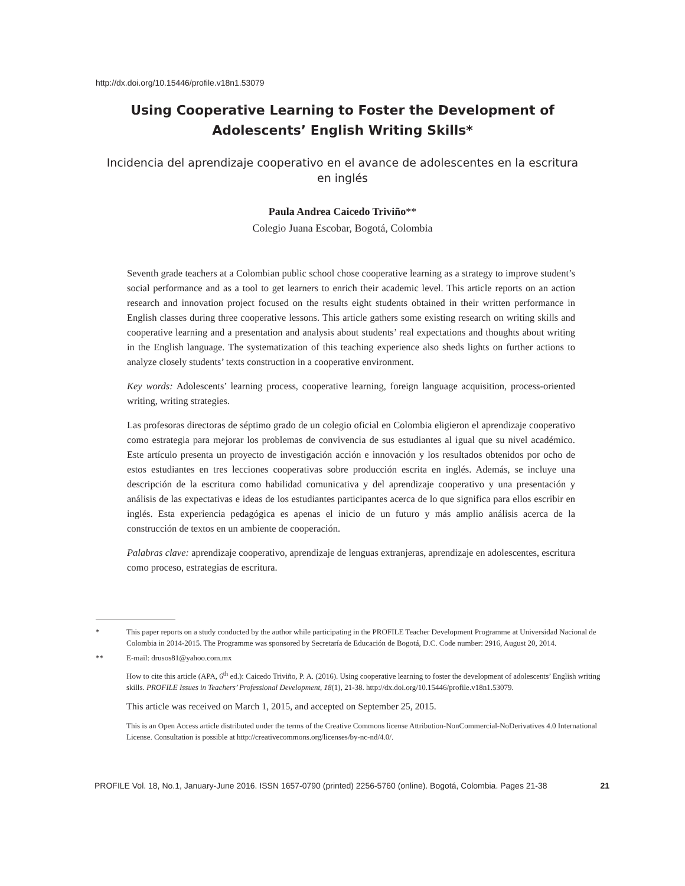http://dx.doi.org/10.15446/profile.v18n1.53079
Using Cooperative Learning to Foster the Development of Adolescents’ English Writing Skills*
Incidencia del aprendizaje cooperativo en el avance de adolescentes en la escritura en inglés
Paula Andrea Caicedo Triviño**
Colegio Juana Escobar, Bogotá, Colombia
Seventh grade teachers at a Colombian public school chose cooperative learning as a strategy to improve student’s social performance and as a tool to get learners to enrich their academic level. This article reports on an action research and innovation project focused on the results eight students obtained in their written performance in English classes during three cooperative lessons. This article gathers some existing research on writing skills and cooperative learning and a presentation and analysis about students’ real expectations and thoughts about writing in the English language. The systematization of this teaching experience also sheds lights on further actions to analyze closely students’ texts construction in a cooperative environment.
Key words: Adolescents’ learning process, cooperative learning, foreign language acquisition, process-oriented writing, writing strategies.
Las profesoras directoras de séptimo grado de un colegio oficial en Colombia eligieron el aprendizaje cooperativo como estrategia para mejorar los problemas de convivencia de sus estudiantes al igual que su nivel académico. Este artículo presenta un proyecto de investigación acción e innovación y los resultados obtenidos por ocho de estos estudiantes en tres lecciones cooperativas sobre producción escrita en inglés. Además, se incluye una descripción de la escritura como habilidad comunicativa y del aprendizaje cooperativo y una presentación y análisis de las expectativas e ideas de los estudiantes participantes acerca de lo que significa para ellos escribir en inglés. Esta experiencia pedagógica es apenas el inicio de un futuro y más amplio análisis acerca de la construcción de textos en un ambiente de cooperación.
Palabras clave: aprendizaje cooperativo, aprendizaje de lenguas extranjeras, aprendizaje en adolescentes, escritura como proceso, estrategias de escritura.
* This paper reports on a study conducted by the author while participating in the PROFILE Teacher Development Programme at Universidad Nacional de Colombia in 2014-2015. The Programme was sponsored by Secretaría de Educación de Bogotá, D.C. Code number: 2916, August 20, 2014.
** E-mail: drusos81@yahoo.com.mx
How to cite this article (APA, 6<sup>th</sup> ed.): Caicedo Triviño, P. A. (2016). Using cooperative learning to foster the development of adolescents’ English writing skills. PROFILE Issues in Teachers’ Professional Development, 18(1), 21-38. http://dx.doi.org/10.15446/profile.v18n1.53079.
This article was received on March 1, 2015, and accepted on September 25, 2015.
This is an Open Access article distributed under the terms of the Creative Commons license Attribution-NonCommercial-NoDerivatives 4.0 International License. Consultation is possible at http://creativecommons.org/licenses/by-nc-nd/4.0/.
PROFILE Vol. 18, No.1, January-June 2016. ISSN 1657-0790 (printed) 2256-5760 (online). Bogotá, Colombia. Pages 21-38 21